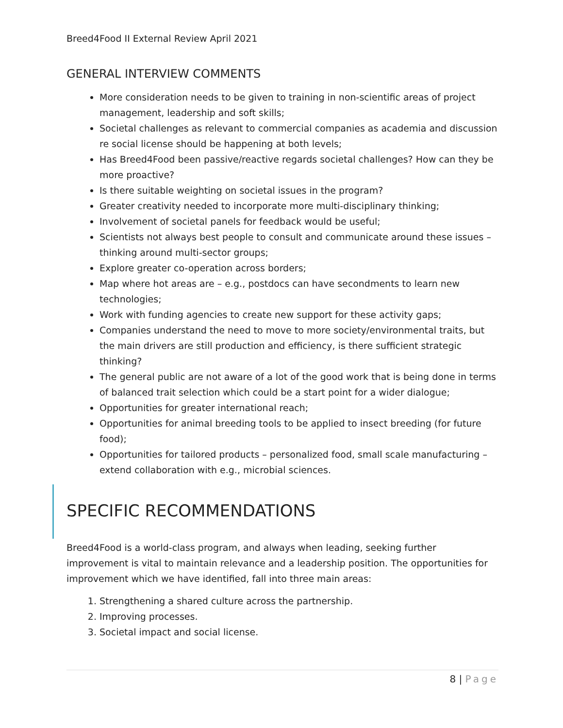Breed4Food II External Review April 2021
GENERAL INTERVIEW COMMENTS
More consideration needs to be given to training in non-scientific areas of project management, leadership and soft skills;
Societal challenges as relevant to commercial companies as academia and discussion re social license should be happening at both levels;
Has Breed4Food been passive/reactive regards societal challenges? How can they be more proactive?
Is there suitable weighting on societal issues in the program?
Greater creativity needed to incorporate more multi-disciplinary thinking;
Involvement of societal panels for feedback would be useful;
Scientists not always best people to consult and communicate around these issues – thinking around multi-sector groups;
Explore greater co-operation across borders;
Map where hot areas are – e.g., postdocs can have secondments to learn new technologies;
Work with funding agencies to create new support for these activity gaps;
Companies understand the need to move to more society/environmental traits, but the main drivers are still production and efficiency, is there sufficient strategic thinking?
The general public are not aware of a lot of the good work that is being done in terms of balanced trait selection which could be a start point for a wider dialogue;
Opportunities for greater international reach;
Opportunities for animal breeding tools to be applied to insect breeding (for future food);
Opportunities for tailored products – personalized food, small scale manufacturing – extend collaboration with e.g., microbial sciences.
SPECIFIC RECOMMENDATIONS
Breed4Food is a world-class program, and always when leading, seeking further improvement is vital to maintain relevance and a leadership position. The opportunities for improvement which we have identified, fall into three main areas:
1. Strengthening a shared culture across the partnership.
2. Improving processes.
3. Societal impact and social license.
8 | Page